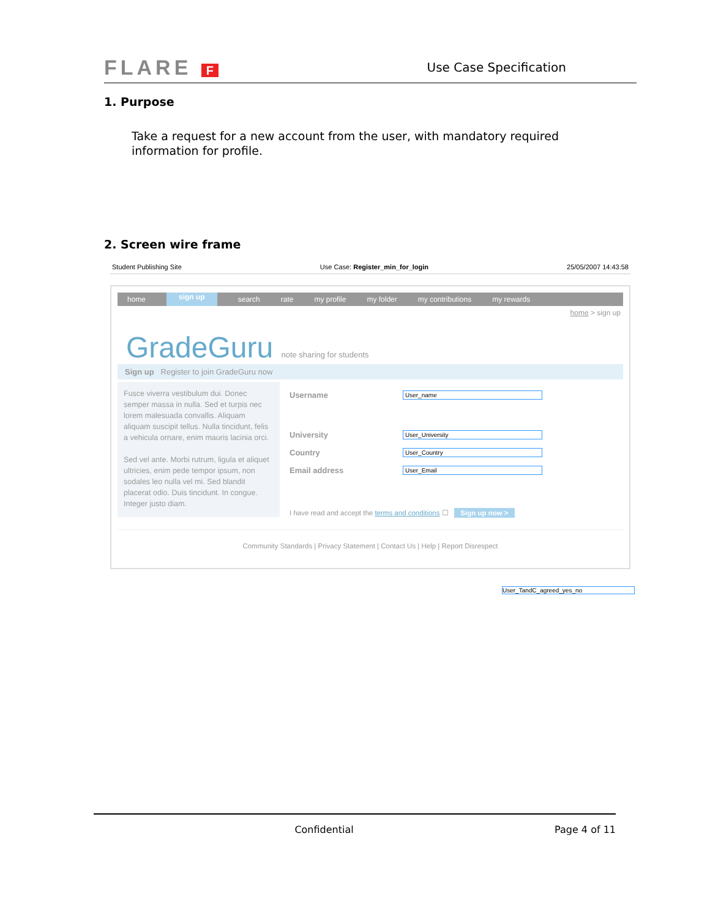FLARE F Use Case Specification
1. Purpose
Take a request for a new account from the user, with mandatory required information for profile.
2. Screen wire frame
Student Publishing Site Use Case: Register_min_for_login 25/05/2007 14:43:58
home sign up search rate my profile my folder my contributions my rewards
home > sign up
GradeGuru note sharing for students
Sign up Register to join GradeGuru now
Fusce viverra vestibulum dui. Donec semper massa in nulla. Sed et turpis nec lorem malesuada convallis. Aliquam aliquam suscipit tellus. Nulla tincidunt, felis a vehicula ornare, enim mauris lacinia orci.
Sed vel ante. Morbi rutrum, ligula et aliquet ultricies, enim pede tempor ipsum, non sodales leo nulla vel mi. Sed blandit placerat odio. Duis tincidunt. In congue. Integer justo diam.
Username User_name
University User_University
Country User_Country
Email address User_Email
I have read and accept the terms and conditions ☐ Sign up now >
Community Standards | Privacy Statement | Contact Us | Help | Report Disrespect
User_TandC_agreed_yes_no
Confidential Page 4 of 11